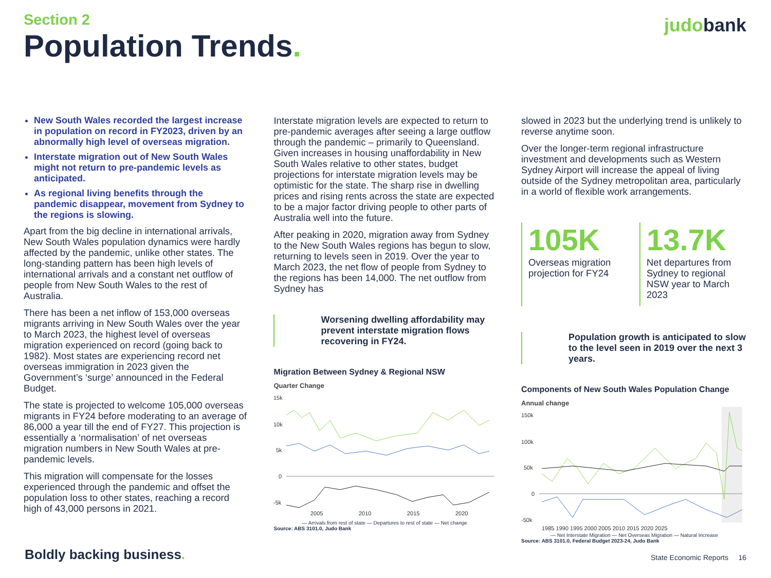Section 2
Population Trends.
judobank
New South Wales recorded the largest increase in population on record in FY2023, driven by an abnormally high level of overseas migration.
Interstate migration out of New South Wales might not return to pre-pandemic levels as anticipated.
As regional living benefits through the pandemic disappear, movement from Sydney to the regions is slowing.
Apart from the big decline in international arrivals, New South Wales population dynamics were hardly affected by the pandemic, unlike other states. The long-standing pattern has been high levels of international arrivals and a constant net outflow of people from New South Wales to the rest of Australia.
There has been a net inflow of 153,000 overseas migrants arriving in New South Wales over the year to March 2023, the highest level of overseas migration experienced on record (going back to 1982). Most states are experiencing record net overseas immigration in 2023 given the Government’s ‘surge’ announced in the Federal Budget.
The state is projected to welcome 105,000 overseas migrants in FY24 before moderating to an average of 86,000 a year till the end of FY27. This projection is essentially a ‘normalisation’ of net overseas migration numbers in New South Wales at pre-pandemic levels.
This migration will compensate for the losses experienced through the pandemic and offset the population loss to other states, reaching a record high of 43,000 persons in 2021.
Interstate migration levels are expected to return to pre-pandemic averages after seeing a large outflow through the pandemic – primarily to Queensland. Given increases in housing unaffordability in New South Wales relative to other states, budget projections for interstate migration levels may be optimistic for the state. The sharp rise in dwelling prices and rising rents across the state are expected to be a major factor driving people to other parts of Australia well into the future.
After peaking in 2020, migration away from Sydney to the New South Wales regions has begun to slow, returning to levels seen in 2019. Over the year to March 2023, the net flow of people from Sydney to the regions has been 14,000. The net outflow from Sydney has
Worsening dwelling affordability may prevent interstate migration flows recovering in FY24.
Migration Between Sydney & Regional NSW
Quarter Change
15k
10k
5k
0
-5k
2005
2010
2015
2020
— Arrivals from rest of state — Departures to rest of state — Net change
Source: ABS 3101.0, Judo Bank
slowed in 2023 but the underlying trend is unlikely to reverse anytime soon.
Over the longer-term regional infrastructure investment and developments such as Western Sydney Airport will increase the appeal of living outside of the Sydney metropolitan area, particularly in a world of flexible work arrangements.
105K
Overseas migration projection for FY24
13.7K
Net departures from Sydney to regional NSW year to March 2023
Population growth is anticipated to slow to the level seen in 2019 over the next 3 years.
Components of New South Wales Population Change
Annual change
150k
100k
50k
0
-50k
1985 1990 1995 2000 2005 2010 2015 2020 2025
— Net Interstate Migration — Net Overseas Migration — Natural Increase
Source: ABS 3101.0, Federal Budget 2023-24, Judo Bank
Boldly backing business. State Economic Reports 16